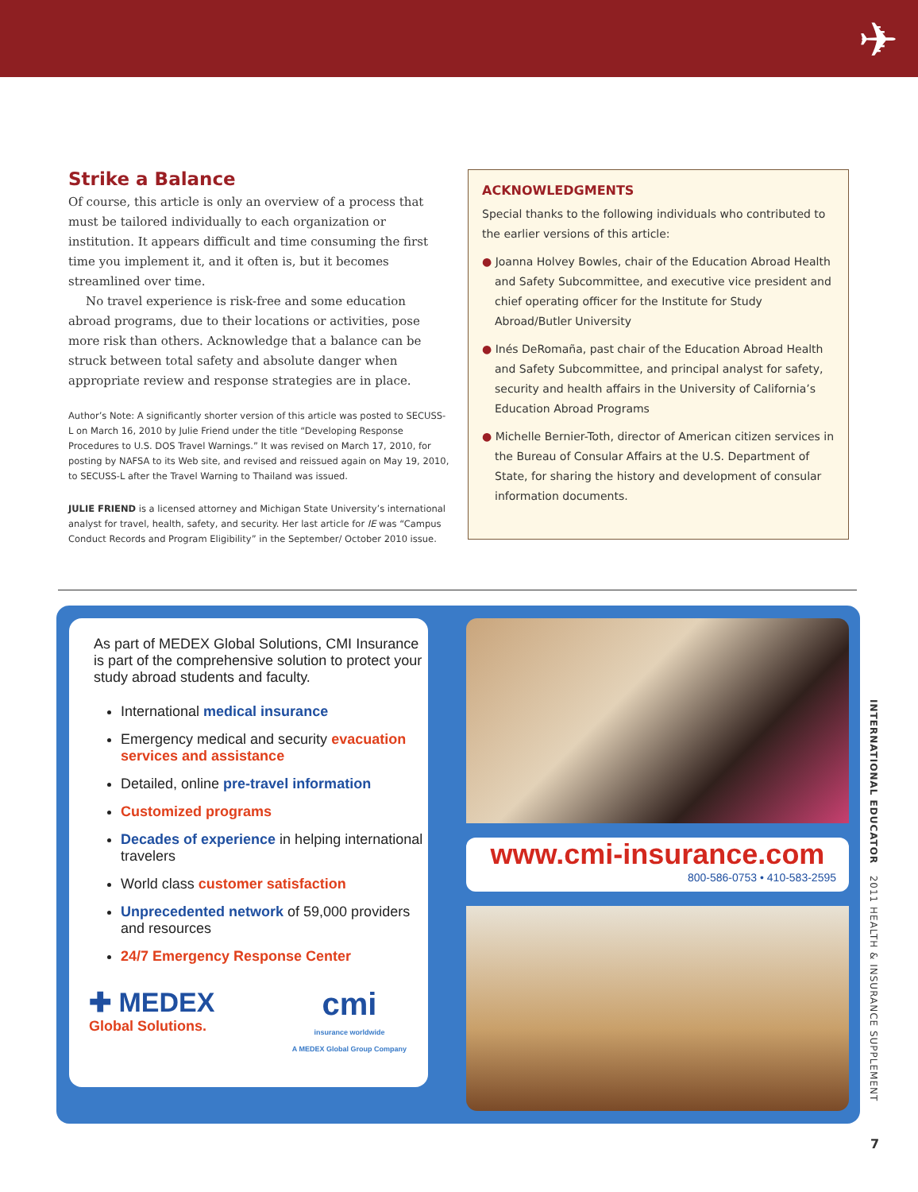✈
Strike a Balance
Of course, this article is only an overview of a process that must be tailored individually to each organization or institution. It appears difficult and time consuming the first time you implement it, and it often is, but it becomes streamlined over time.
No travel experience is risk-free and some education abroad programs, due to their locations or activities, pose more risk than others. Acknowledge that a balance can be struck between total safety and absolute danger when appropriate review and response strategies are in place.
Author’s Note: A significantly shorter version of this article was posted to SECUSS-L on March 16, 2010 by Julie Friend under the title “Developing Response Procedures to U.S. DOS Travel Warnings.” It was revised on March 17, 2010, for posting by NAFSA to its Web site, and revised and reissued again on May 19, 2010, to SECUSS-L after the Travel Warning to Thailand was issued.
JULIE FRIEND is a licensed attorney and Michigan State University’s international analyst for travel, health, safety, and security. Her last article for IE was “Campus Conduct Records and Program Eligibility” in the September/ October 2010 issue.
ACKNOWLEDGMENTS
Special thanks to the following individuals who contributed to the earlier versions of this article:
● Joanna Holvey Bowles, chair of the Education Abroad Health and Safety Subcommittee, and executive vice president and chief operating officer for the Institute for Study Abroad/Butler University
● Inés DeRomaña, past chair of the Education Abroad Health and Safety Subcommittee, and principal analyst for safety, security and health affairs in the University of California’s Education Abroad Programs
● Michelle Bernier-Toth, director of American citizen services in the Bureau of Consular Affairs at the U.S. Department of State, for sharing the history and development of consular information documents.
As part of MEDEX Global Solutions, CMI Insurance is part of the comprehensive solution to protect your study abroad students and faculty.
International medical insurance
Emergency medical and security evacuation services and assistance
Detailed, online pre-travel information
Customized programs
Decades of experience in helping international travelers
World class customer satisfaction
Unprecedented network of 59,000 providers and resources
24/7 Emergency Response Center
✚ MEDEX
Global Solutions.
cmi
insurance worldwide
A MEDEX Global Group Company
www.cmi-insurance.com
800-586-0753 • 410-583-2595
INTERNATIONAL EDUCATOR 2011 HEALTH & INSURANCE SUPPLEMENT
7